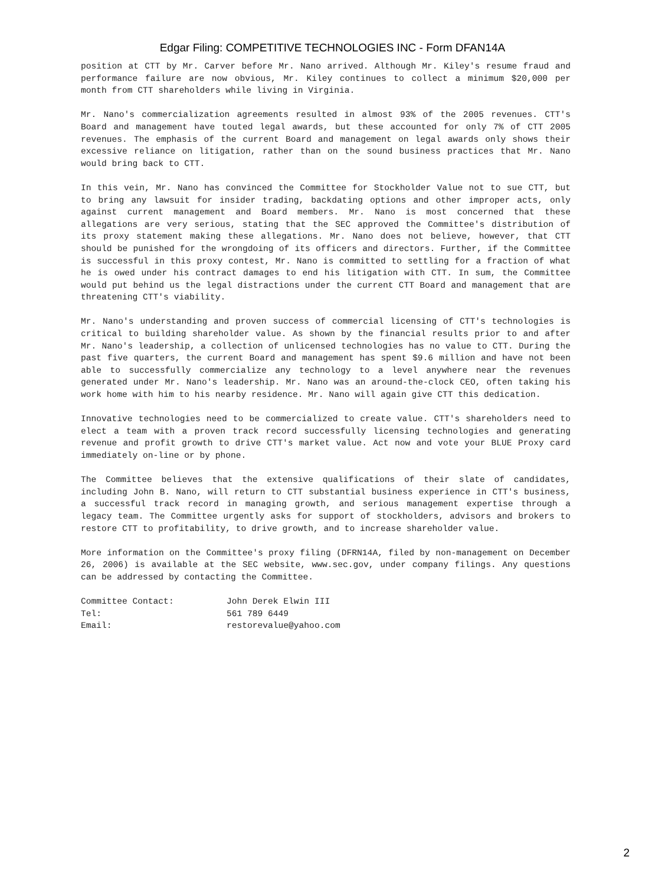Edgar Filing: COMPETITIVE TECHNOLOGIES INC - Form DFAN14A
position at CTT by Mr. Carver before Mr. Nano arrived. Although Mr. Kiley's resume fraud and performance failure are now obvious, Mr. Kiley continues to collect a minimum $20,000 per month from CTT shareholders while living in Virginia.
Mr. Nano's commercialization agreements resulted in almost 93% of the 2005 revenues. CTT's Board and management have touted legal awards, but these accounted for only 7% of CTT 2005 revenues. The emphasis of the current Board and management on legal awards only shows their excessive reliance on litigation, rather than on the sound business practices that Mr. Nano would bring back to CTT.
In this vein, Mr. Nano has convinced the Committee for Stockholder Value not to sue CTT, but to bring any lawsuit for insider trading, backdating options and other improper acts, only against current management and Board members. Mr. Nano is most concerned that these allegations are very serious, stating that the SEC approved the Committee's distribution of its proxy statement making these allegations. Mr. Nano does not believe, however, that CTT should be punished for the wrongdoing of its officers and directors. Further, if the Committee is successful in this proxy contest, Mr. Nano is committed to settling for a fraction of what he is owed under his contract damages to end his litigation with CTT. In sum, the Committee would put behind us the legal distractions under the current CTT Board and management that are threatening CTT's viability.
Mr. Nano's understanding and proven success of commercial licensing of CTT's technologies is critical to building shareholder value. As shown by the financial results prior to and after Mr. Nano's leadership, a collection of unlicensed technologies has no value to CTT. During the past five quarters, the current Board and management has spent $9.6 million and have not been able to successfully commercialize any technology to a level anywhere near the revenues generated under Mr. Nano's leadership. Mr. Nano was an around-the-clock CEO, often taking his work home with him to his nearby residence. Mr. Nano will again give CTT this dedication.
Innovative technologies need to be commercialized to create value. CTT's shareholders need to elect a team with a proven track record successfully licensing technologies and generating revenue and profit growth to drive CTT's market value. Act now and vote your BLUE Proxy card immediately on-line or by phone.
The Committee believes that the extensive qualifications of their slate of candidates, including John B. Nano, will return to CTT substantial business experience in CTT's business, a successful track record in managing growth, and serious management expertise through a legacy team. The Committee urgently asks for support of stockholders, advisors and brokers to restore CTT to profitability, to drive growth, and to increase shareholder value.
More information on the Committee's proxy filing (DFRN14A, filed by non-management on December 26, 2006) is available at the SEC website, www.sec.gov, under company filings. Any questions can be addressed by contacting the Committee.
| Committee Contact: | John Derek Elwin III |
| Tel: | 561 789 6449 |
| Email: | restorevalue@yahoo.com |
2